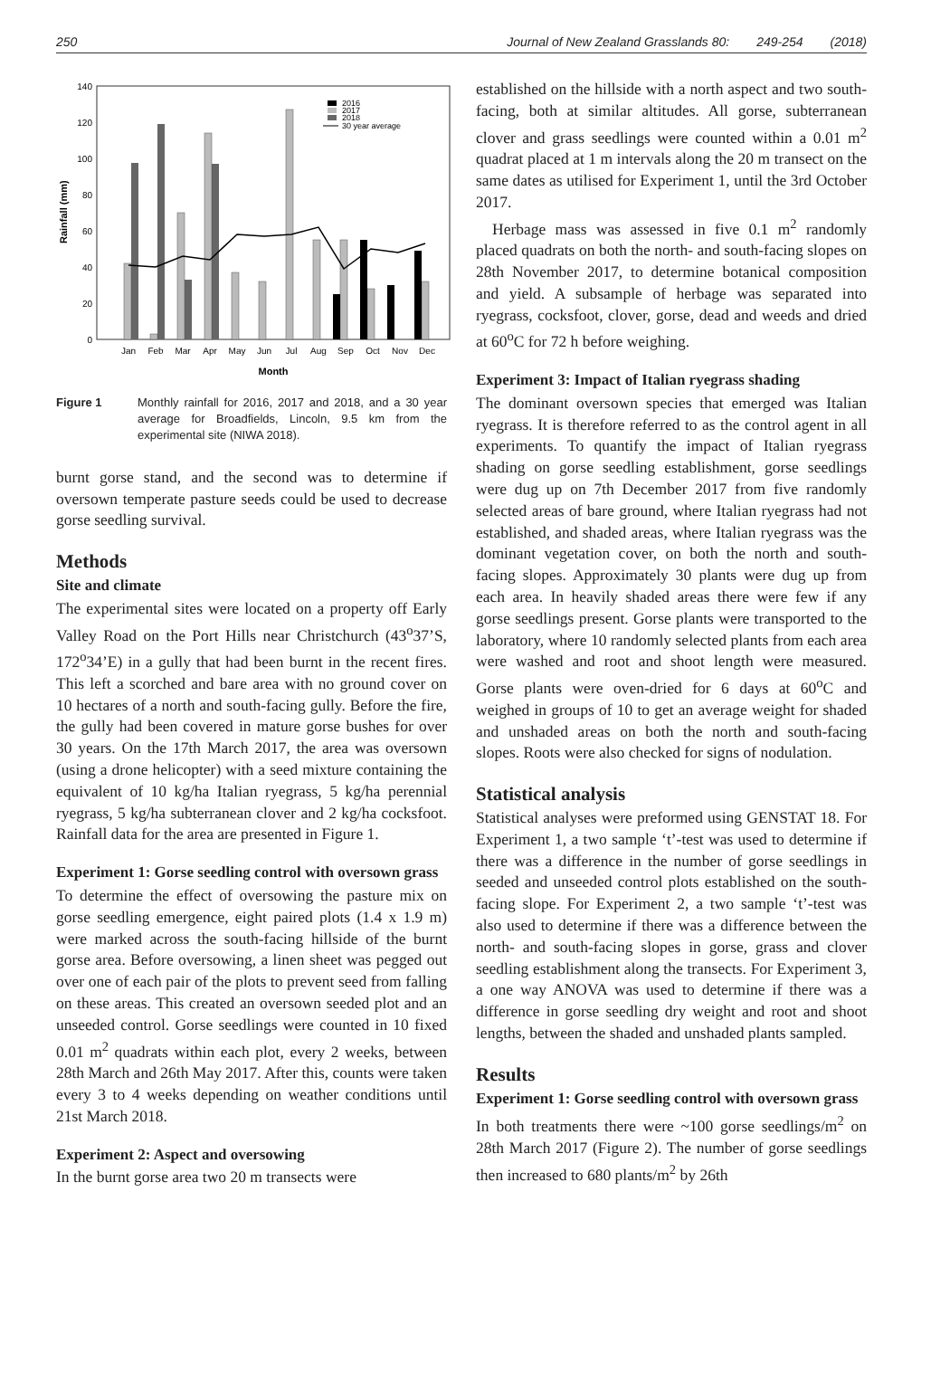250 Journal of New Zealand Grasslands 80: 249-254 (2018)
Rainfall (mm)
140
120
100
80
60
40
20
0
2016
2017
2018
30 year average
Jan
Feb
Mar
Apr
May
Jun
Jul
Aug
Sep
Oct
Nov
Dec
Month
Figure 1 Monthly rainfall for 2016, 2017 and 2018, and a 30 year average for Broadfields, Lincoln, 9.5 km from the experimental site (NIWA 2018).
burnt gorse stand, and the second was to determine if oversown temperate pasture seeds could be used to decrease gorse seedling survival.
Methods
Site and climate
The experimental sites were located on a property off Early Valley Road on the Port Hills near Christchurch (43<sup>o</sup>37’S, 172<sup>o</sup>34’E) in a gully that had been burnt in the recent fires. This left a scorched and bare area with no ground cover on 10 hectares of a north and south-facing gully. Before the fire, the gully had been covered in mature gorse bushes for over 30 years. On the 17th March 2017, the area was oversown (using a drone helicopter) with a seed mixture containing the equivalent of 10 kg/ha Italian ryegrass, 5 kg/ha perennial ryegrass, 5 kg/ha subterranean clover and 2 kg/ha cocksfoot. Rainfall data for the area are presented in Figure 1.
Experiment 1: Gorse seedling control with oversown grass
To determine the effect of oversowing the pasture mix on gorse seedling emergence, eight paired plots (1.4 x 1.9 m) were marked across the south-facing hillside of the burnt gorse area. Before oversowing, a linen sheet was pegged out over one of each pair of the plots to prevent seed from falling on these areas. This created an oversown seeded plot and an unseeded control. Gorse seedlings were counted in 10 fixed 0.01 m<sup>2</sup> quadrats within each plot, every 2 weeks, between 28th March and 26th May 2017. After this, counts were taken every 3 to 4 weeks depending on weather conditions until 21st March 2018.
Experiment 2: Aspect and oversowing
In the burnt gorse area two 20 m transects were
established on the hillside with a north aspect and two south-facing, both at similar altitudes. All gorse, subterranean clover and grass seedlings were counted within a 0.01 m<sup>2</sup> quadrat placed at 1 m intervals along the 20 m transect on the same dates as utilised for Experiment 1, until the 3rd October 2017.
Herbage mass was assessed in five 0.1 m<sup>2</sup> randomly placed quadrats on both the north- and south-facing slopes on 28th November 2017, to determine botanical composition and yield. A subsample of herbage was separated into ryegrass, cocksfoot, clover, gorse, dead and weeds and dried at 60<sup>o</sup>C for 72 h before weighing.
Experiment 3: Impact of Italian ryegrass shading
The dominant oversown species that emerged was Italian ryegrass. It is therefore referred to as the control agent in all experiments. To quantify the impact of Italian ryegrass shading on gorse seedling establishment, gorse seedlings were dug up on 7th December 2017 from five randomly selected areas of bare ground, where Italian ryegrass had not established, and shaded areas, where Italian ryegrass was the dominant vegetation cover, on both the north and south-facing slopes. Approximately 30 plants were dug up from each area. In heavily shaded areas there were few if any gorse seedlings present. Gorse plants were transported to the laboratory, where 10 randomly selected plants from each area were washed and root and shoot length were measured. Gorse plants were oven-dried for 6 days at 60<sup>o</sup>C and weighed in groups of 10 to get an average weight for shaded and unshaded areas on both the north and south-facing slopes. Roots were also checked for signs of nodulation.
Statistical analysis
Statistical analyses were preformed using GENSTAT 18. For Experiment 1, a two sample ‘t’-test was used to determine if there was a difference in the number of gorse seedlings in seeded and unseeded control plots established on the south-facing slope. For Experiment 2, a two sample ‘t’-test was also used to determine if there was a difference between the north- and south-facing slopes in gorse, grass and clover seedling establishment along the transects. For Experiment 3, a one way ANOVA was used to determine if there was a difference in gorse seedling dry weight and root and shoot lengths, between the shaded and unshaded plants sampled.
Results
Experiment 1: Gorse seedling control with oversown grass
In both treatments there were ~100 gorse seedlings/m<sup>2</sup> on 28th March 2017 (Figure 2). The number of gorse seedlings then increased to 680 plants/m<sup>2</sup> by 26th